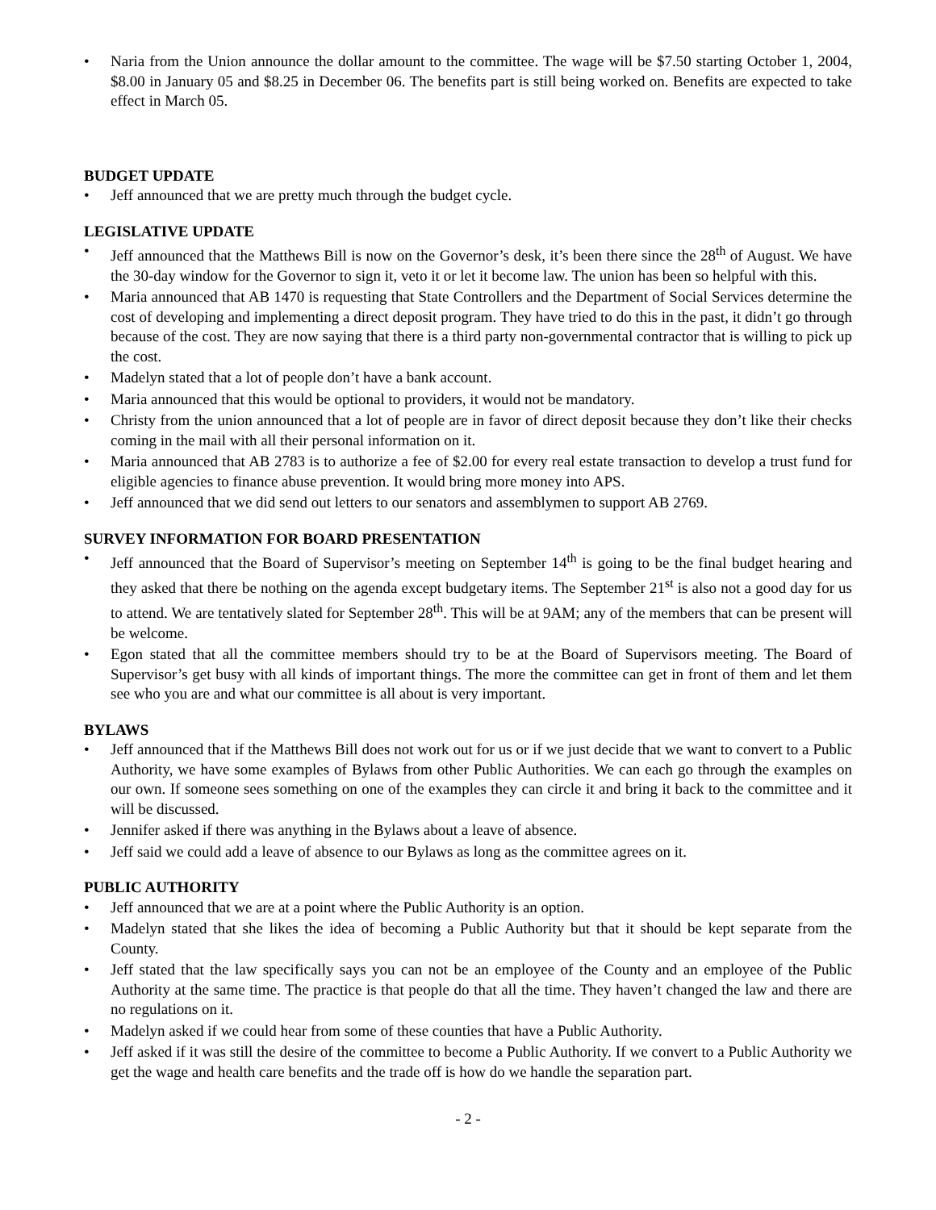• Naria from the Union announce the dollar amount to the committee. The wage will be $7.50 starting October 1, 2004, $8.00 in January 05 and $8.25 in December 06. The benefits part is still being worked on. Benefits are expected to take effect in March 05.
BUDGET UPDATE
• Jeff announced that we are pretty much through the budget cycle.
LEGISLATIVE UPDATE
• Jeff announced that the Matthews Bill is now on the Governor’s desk, it’s been there since the 28<sup>th</sup> of August. We have the 30-day window for the Governor to sign it, veto it or let it become law. The union has been so helpful with this.
• Maria announced that AB 1470 is requesting that State Controllers and the Department of Social Services determine the cost of developing and implementing a direct deposit program. They have tried to do this in the past, it didn’t go through because of the cost. They are now saying that there is a third party non-governmental contractor that is willing to pick up the cost.
• Madelyn stated that a lot of people don’t have a bank account.
• Maria announced that this would be optional to providers, it would not be mandatory.
• Christy from the union announced that a lot of people are in favor of direct deposit because they don’t like their checks coming in the mail with all their personal information on it.
• Maria announced that AB 2783 is to authorize a fee of $2.00 for every real estate transaction to develop a trust fund for eligible agencies to finance abuse prevention. It would bring more money into APS.
• Jeff announced that we did send out letters to our senators and assemblymen to support AB 2769.
SURVEY INFORMATION FOR BOARD PRESENTATION
• Jeff announced that the Board of Supervisor’s meeting on September 14<sup>th</sup> is going to be the final budget hearing and they asked that there be nothing on the agenda except budgetary items. The September 21<sup>st</sup> is also not a good day for us to attend. We are tentatively slated for September 28<sup>th</sup>. This will be at 9AM; any of the members that can be present will be welcome.
• Egon stated that all the committee members should try to be at the Board of Supervisors meeting. The Board of Supervisor’s get busy with all kinds of important things. The more the committee can get in front of them and let them see who you are and what our committee is all about is very important.
BYLAWS
• Jeff announced that if the Matthews Bill does not work out for us or if we just decide that we want to convert to a Public Authority, we have some examples of Bylaws from other Public Authorities. We can each go through the examples on our own. If someone sees something on one of the examples they can circle it and bring it back to the committee and it will be discussed.
• Jennifer asked if there was anything in the Bylaws about a leave of absence.
• Jeff said we could add a leave of absence to our Bylaws as long as the committee agrees on it.
PUBLIC AUTHORITY
• Jeff announced that we are at a point where the Public Authority is an option.
• Madelyn stated that she likes the idea of becoming a Public Authority but that it should be kept separate from the County.
• Jeff stated that the law specifically says you can not be an employee of the County and an employee of the Public Authority at the same time. The practice is that people do that all the time. They haven’t changed the law and there are no regulations on it.
• Madelyn asked if we could hear from some of these counties that have a Public Authority.
• Jeff asked if it was still the desire of the committee to become a Public Authority. If we convert to a Public Authority we get the wage and health care benefits and the trade off is how do we handle the separation part.
- 2 -